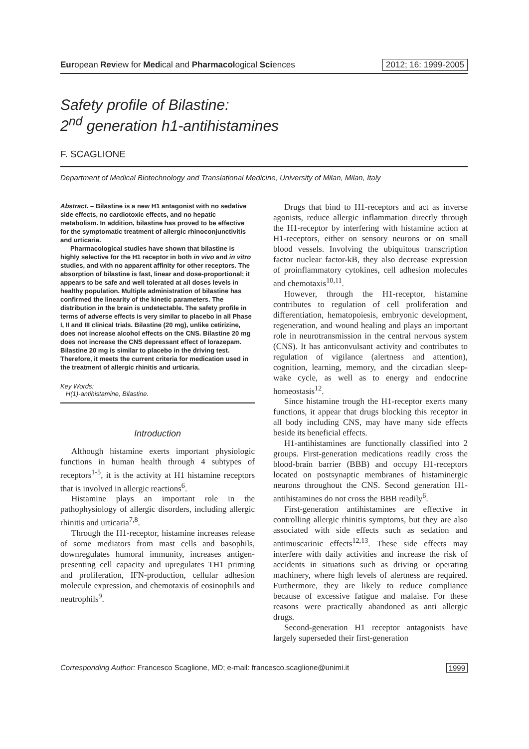European Review for Medical and Pharmacological Sciences
2012; 16: 1999-2005
Safety profile of Bilastine:
2<sup>nd</sup> generation h1-antihistamines
F. SCAGLIONE
Department of Medical Biotechnology and Translational Medicine, University of Milan, Milan, Italy
Abstract. – Bilastine is a new H1 antagonist with no sedative side effects, no cardiotoxic effects, and no hepatic metabolism. In addition, bilastine has proved to be effective for the symptomatic treatment of allergic rhinoconjunctivitis and urticaria.
Pharmacological studies have shown that bilastine is highly selective for the H1 receptor in both in vivo and in vitro studies, and with no apparent affinity for other receptors. The absorption of bilastine is fast, linear and dose-proportional; it appears to be safe and well tolerated at all doses levels in healthy population. Multiple administration of bilastine has confirmed the linearity of the kinetic parameters. The distribution in the brain is undetectable. The safety profile in terms of adverse effects is very similar to placebo in all Phase I, II and III clinical trials. Bilastine (20 mg), unlike cetirizine, does not increase alcohol effects on the CNS. Bilastine 20 mg does not increase the CNS depressant effect of lorazepam. Bilastine 20 mg is similar to placebo in the driving test. Therefore, it meets the current criteria for medication used in the treatment of allergic rhinitis and urticaria.
Key Words:
H(1)-antihistamine, Bilastine.
Introduction
Although histamine exerts important physiologic functions in human health through 4 subtypes of receptors<sup>1-5</sup>, it is the activity at H1 histamine receptors that is involved in allergic reactions<sup>6</sup>.
Histamine plays an important role in the pathophysiology of allergic disorders, including allergic rhinitis and urticaria<sup>7,8</sup>.
Through the H1-receptor, histamine increases release of some mediators from mast cells and basophils, downregulates humoral immunity, increases antigen-presenting cell capacity and upregulates TH1 priming and proliferation, IFN-production, cellular adhesion molecule expression, and chemotaxis of eosinophils and neutrophils<sup>9</sup>.
Drugs that bind to H1-receptors and act as inverse agonists, reduce allergic inflammation directly through the H1-receptor by interfering with histamine action at H1-receptors, either on sensory neurons or on small blood vessels. Involving the ubiquitous transcription factor nuclear factor-kB, they also decrease expression of proinflammatory cytokines, cell adhesion molecules and chemotaxis<sup>10,11</sup>.
However, through the H1-receptor, histamine contributes to regulation of cell proliferation and differentiation, hematopoiesis, embryonic development, regeneration, and wound healing and plays an important role in neurotransmission in the central nervous system (CNS). It has anticonvulsant activity and contributes to regulation of vigilance (alertness and attention), cognition, learning, memory, and the circadian sleep-wake cycle, as well as to energy and endocrine homeostasis<sup>12</sup>.
Since histamine trough the H1-receptor exerts many functions, it appear that drugs blocking this receptor in all body including CNS, may have many side effects beside its beneficial effects.
H1-antihistamines are functionally classified into 2 groups. First-generation medications readily cross the blood-brain barrier (BBB) and occupy H1-receptors located on postsynaptic membranes of histaminergic neurons throughout the CNS. Second generation H1-antihistamines do not cross the BBB readily<sup>6</sup>.
First-generation antihistamines are effective in controlling allergic rhinitis symptoms, but they are also associated with side effects such as sedation and antimuscarinic effects<sup>12,13</sup>. These side effects may interfere with daily activities and increase the risk of accidents in situations such as driving or operating machinery, where high levels of alertness are required. Furthermore, they are likely to reduce compliance because of excessive fatigue and malaise. For these reasons were practically abandoned as anti allergic drugs.
Second-generation H1 receptor antagonists have largely superseded their first-generation
Corresponding Author: Francesco Scaglione, MD; e-mail: francesco.scaglione@unimi.it
1999